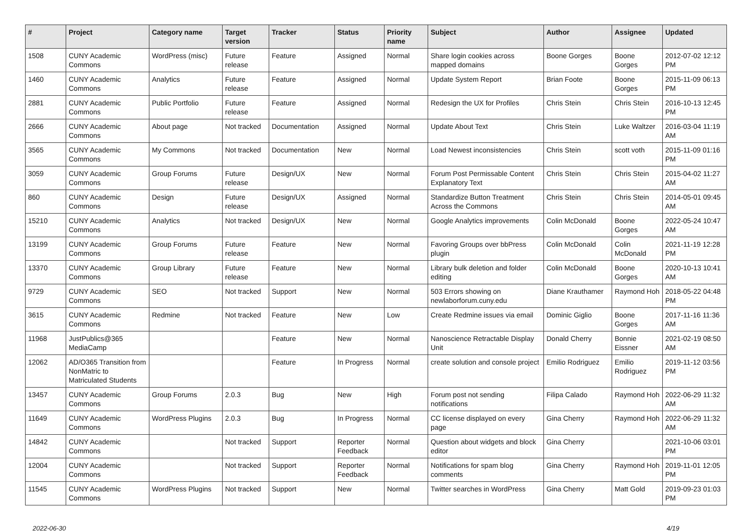| # | Project | Category name | Target version | Tracker | Status | Priority name | Subject | Author | Assignee | Updated |
| --- | --- | --- | --- | --- | --- | --- | --- | --- | --- | --- |
| 1508 | CUNY Academic Commons | WordPress (misc) | Future release | Feature | Assigned | Normal | Share login cookies across mapped domains | Boone Gorges | Boone Gorges | 2012-07-02 12:12 PM |
| 1460 | CUNY Academic Commons | Analytics | Future release | Feature | Assigned | Normal | Update System Report | Brian Foote | Boone Gorges | 2015-11-09 06:13 PM |
| 2881 | CUNY Academic Commons | Public Portfolio | Future release | Feature | Assigned | Normal | Redesign the UX for Profiles | Chris Stein | Chris Stein | 2016-10-13 12:45 PM |
| 2666 | CUNY Academic Commons | About page | Not tracked | Documentation | Assigned | Normal | Update About Text | Chris Stein | Luke Waltzer | 2016-03-04 11:19 AM |
| 3565 | CUNY Academic Commons | My Commons | Not tracked | Documentation | New | Normal | Load Newest inconsistencies | Chris Stein | scott voth | 2015-11-09 01:16 PM |
| 3059 | CUNY Academic Commons | Group Forums | Future release | Design/UX | New | Normal | Forum Post Permissable Content Explanatory Text | Chris Stein | Chris Stein | 2015-04-02 11:27 AM |
| 860 | CUNY Academic Commons | Design | Future release | Design/UX | Assigned | Normal | Standardize Button Treatment Across the Commons | Chris Stein | Chris Stein | 2014-05-01 09:45 AM |
| 15210 | CUNY Academic Commons | Analytics | Not tracked | Design/UX | New | Normal | Google Analytics improvements | Colin McDonald | Boone Gorges | 2022-05-24 10:47 AM |
| 13199 | CUNY Academic Commons | Group Forums | Future release | Feature | New | Normal | Favoring Groups over bbPress plugin | Colin McDonald | Colin McDonald | 2021-11-19 12:28 PM |
| 13370 | CUNY Academic Commons | Group Library | Future release | Feature | New | Normal | Library bulk deletion and folder editing | Colin McDonald | Boone Gorges | 2020-10-13 10:41 AM |
| 9729 | CUNY Academic Commons | SEO | Not tracked | Support | New | Normal | 503 Errors showing on newlaborforum.cuny.edu | Diane Krauthamer | Raymond Hoh | 2018-05-22 04:48 PM |
| 3615 | CUNY Academic Commons | Redmine | Not tracked | Feature | New | Low | Create Redmine issues via email | Dominic Giglio | Boone Gorges | 2017-11-16 11:36 AM |
| 11968 | JustPublics@365 MediaCamp | | | Feature | New | Normal | Nanoscience Retractable Display Unit | Donald Cherry | Bonnie Eissner | 2021-02-19 08:50 AM |
| 12062 | AD/O365 Transition from NonMatric to Matriculated Students | | | Feature | In Progress | Normal | create solution and console project | Emilio Rodriguez | Emilio Rodriguez | 2019-11-12 03:56 PM |
| 13457 | CUNY Academic Commons | Group Forums | 2.0.3 | Bug | New | High | Forum post not sending notifications | Filipa Calado | Raymond Hoh | 2022-06-29 11:32 AM |
| 11649 | CUNY Academic Commons | WordPress Plugins | 2.0.3 | Bug | In Progress | Normal | CC license displayed on every page | Gina Cherry | Raymond Hoh | 2022-06-29 11:32 AM |
| 14842 | CUNY Academic Commons | | Not tracked | Support | Reporter Feedback | Normal | Question about widgets and block editor | Gina Cherry | | 2021-10-06 03:01 PM |
| 12004 | CUNY Academic Commons | | Not tracked | Support | Reporter Feedback | Normal | Notifications for spam blog comments | Gina Cherry | Raymond Hoh | 2019-11-01 12:05 PM |
| 11545 | CUNY Academic Commons | WordPress Plugins | Not tracked | Support | New | Normal | Twitter searches in WordPress | Gina Cherry | Matt Gold | 2019-09-23 01:03 PM |
2022-06-30 4/19